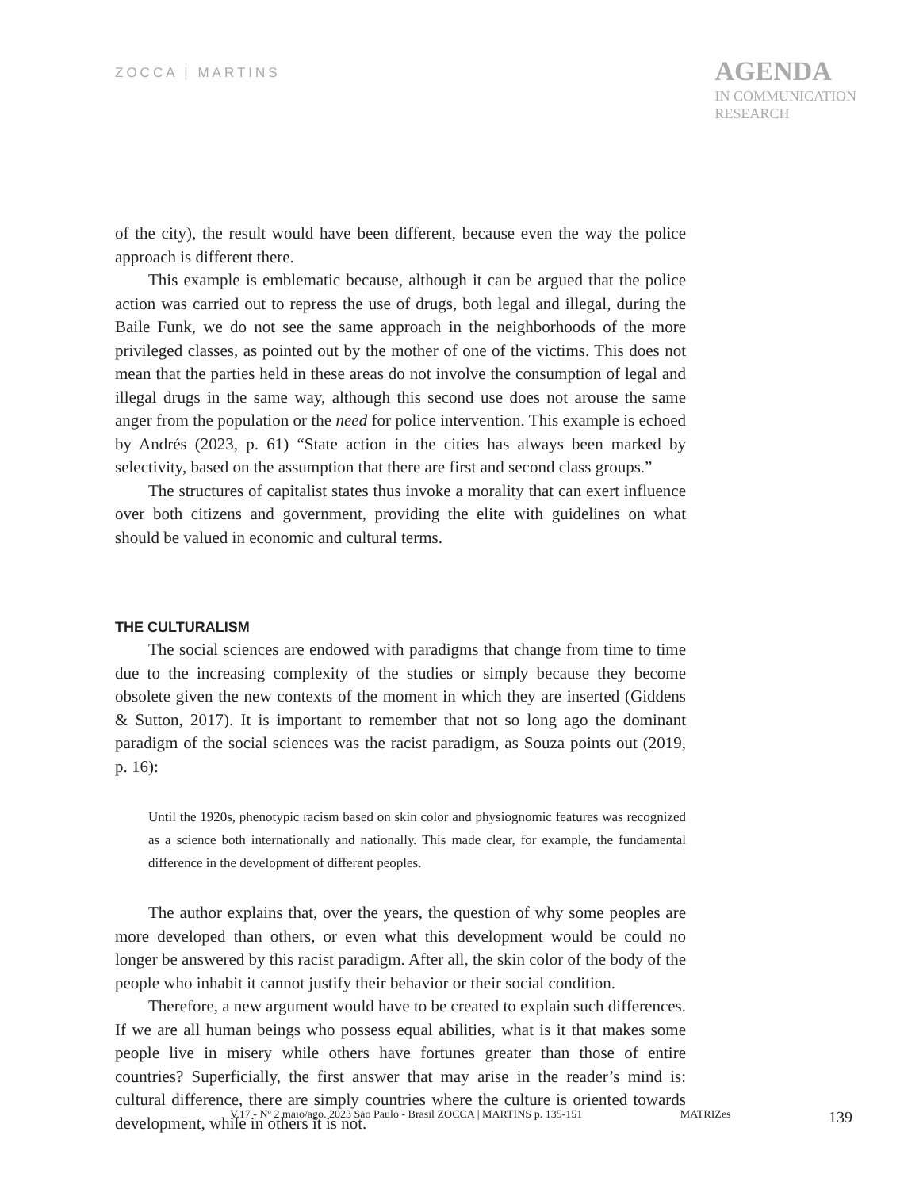ZOCCA | MARTINS
AGENDA
IN COMMUNICATION
RESEARCH
of the city), the result would have been different, because even the way the police approach is different there.
This example is emblematic because, although it can be argued that the police action was carried out to repress the use of drugs, both legal and illegal, during the Baile Funk, we do not see the same approach in the neighborhoods of the more privileged classes, as pointed out by the mother of one of the victims. This does not mean that the parties held in these areas do not involve the consumption of legal and illegal drugs in the same way, although this second use does not arouse the same anger from the population or the need for police intervention. This example is echoed by Andrés (2023, p. 61) “State action in the cities has always been marked by selectivity, based on the assumption that there are first and second class groups.”
The structures of capitalist states thus invoke a morality that can exert influence over both citizens and government, providing the elite with guidelines on what should be valued in economic and cultural terms.
THE CULTURALISM
The social sciences are endowed with paradigms that change from time to time due to the increasing complexity of the studies or simply because they become obsolete given the new contexts of the moment in which they are inserted (Giddens & Sutton, 2017). It is important to remember that not so long ago the dominant paradigm of the social sciences was the racist paradigm, as Souza points out (2019, p. 16):
Until the 1920s, phenotypic racism based on skin color and physiognomic features was recognized as a science both internationally and nationally. This made clear, for example, the fundamental difference in the development of different peoples.
The author explains that, over the years, the question of why some peoples are more developed than others, or even what this development would be could no longer be answered by this racist paradigm. After all, the skin color of the body of the people who inhabit it cannot justify their behavior or their social condition.
Therefore, a new argument would have to be created to explain such differences. If we are all human beings who possess equal abilities, what is it that makes some people live in misery while others have fortunes greater than those of entire countries? Superficially, the first answer that may arise in the reader’s mind is: cultural difference, there are simply countries where the culture is oriented towards development, while in others it is not.
V.17 - Nº 2 maio/ago. 2023 São Paulo - Brasil ZOCCA | MARTINS p. 135-151 MATRIZes 139